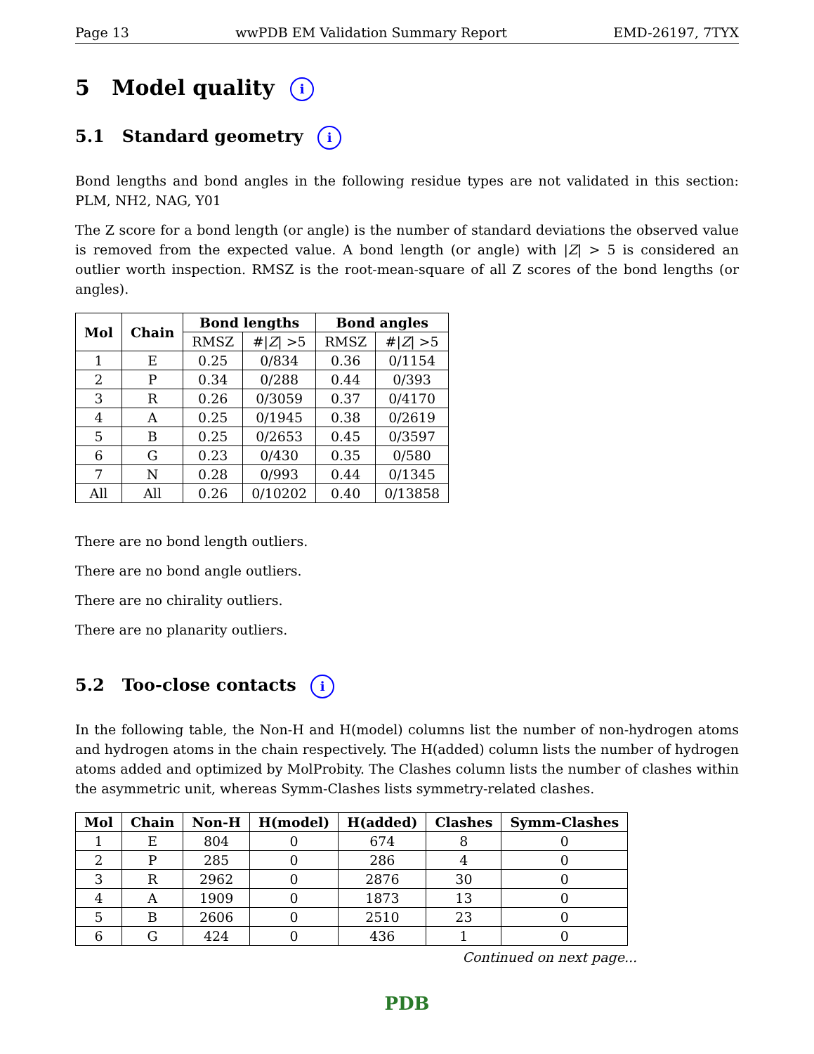Page 13 wwPDB EM Validation Summary Report EMD-26197, 7TYX
5 Model quality i
5.1 Standard geometry i
Bond lengths and bond angles in the following residue types are not validated in this section: PLM, NH2, NAG, Y01
The Z score for a bond length (or angle) is the number of standard deviations the observed value is removed from the expected value. A bond length (or angle) with |Z| > 5 is considered an outlier worth inspection. RMSZ is the root-mean-square of all Z scores of the bond lengths (or angles).
| Mol | Chain | Bond lengths | | Bond angles | |
| --- | --- | --- | --- | --- | --- |
| | | RMSZ | #/ Z / >5 | RMSZ | #/ Z / >5 |
| 1 | E | 0.25 | 0/834 | 0.36 | 0/1154 |
| 2 | P | 0.34 | 0/288 | 0.44 | 0/393 |
| 3 | R | 0.26 | 0/3059 | 0.37 | 0/4170 |
| 4 | A | 0.25 | 0/1945 | 0.38 | 0/2619 |
| 5 | B | 0.25 | 0/2653 | 0.45 | 0/3597 |
| 6 | G | 0.23 | 0/430 | 0.35 | 0/580 |
| 7 | N | 0.28 | 0/993 | 0.44 | 0/1345 |
| All | All | 0.26 | 0/10202 | 0.40 | 0/13858 |
There are no bond length outliers.
There are no bond angle outliers.
There are no chirality outliers.
There are no planarity outliers.
5.2 Too-close contacts i
In the following table, the Non-H and H(model) columns list the number of non-hydrogen atoms and hydrogen atoms in the chain respectively. The H(added) column lists the number of hydrogen atoms added and optimized by MolProbity. The Clashes column lists the number of clashes within the asymmetric unit, whereas Symm-Clashes lists symmetry-related clashes.
| Mol | Chain | Non-H | H(model) | H(added) | Clashes | Symm-Clashes |
| --- | --- | --- | --- | --- | --- | --- |
| 1 | E | 804 | 0 | 674 | 8 | 0 |
| 2 | P | 285 | 0 | 286 | 4 | 0 |
| 3 | R | 2962 | 0 | 2876 | 30 | 0 |
| 4 | A | 1909 | 0 | 1873 | 13 | 0 |
| 5 | B | 2606 | 0 | 2510 | 23 | 0 |
| 6 | G | 424 | 0 | 436 | 1 | 0 |
Continued on next page...
PDB